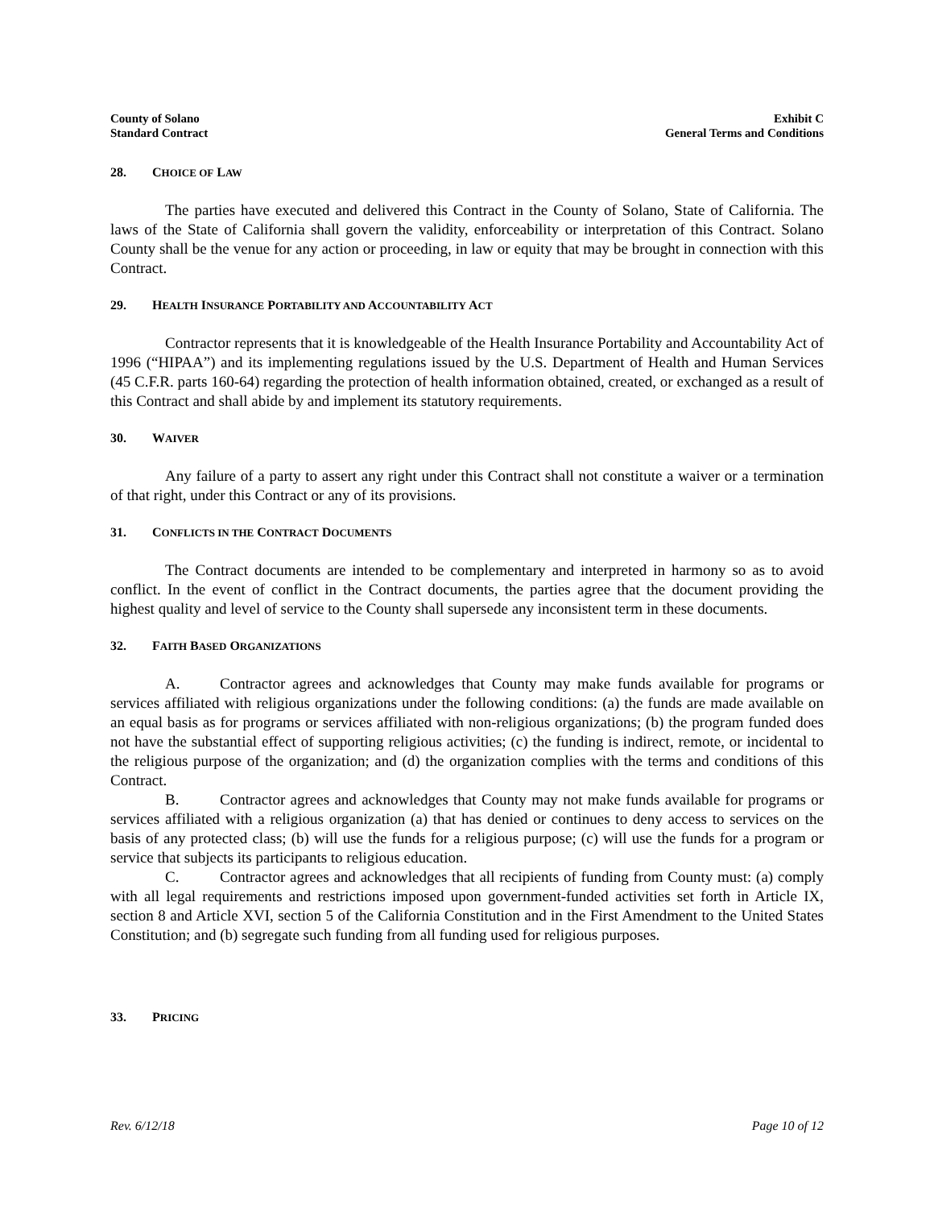County of Solano
Standard Contract
Exhibit C
General Terms and Conditions
28. CHOICE OF LAW
The parties have executed and delivered this Contract in the County of Solano, State of California. The laws of the State of California shall govern the validity, enforceability or interpretation of this Contract. Solano County shall be the venue for any action or proceeding, in law or equity that may be brought in connection with this Contract.
29. HEALTH INSURANCE PORTABILITY AND ACCOUNTABILITY ACT
Contractor represents that it is knowledgeable of the Health Insurance Portability and Accountability Act of 1996 (“HIPAA”) and its implementing regulations issued by the U.S. Department of Health and Human Services (45 C.F.R. parts 160-64) regarding the protection of health information obtained, created, or exchanged as a result of this Contract and shall abide by and implement its statutory requirements.
30. WAIVER
Any failure of a party to assert any right under this Contract shall not constitute a waiver or a termination of that right, under this Contract or any of its provisions.
31. CONFLICTS IN THE CONTRACT DOCUMENTS
The Contract documents are intended to be complementary and interpreted in harmony so as to avoid conflict. In the event of conflict in the Contract documents, the parties agree that the document providing the highest quality and level of service to the County shall supersede any inconsistent term in these documents.
32. FAITH BASED ORGANIZATIONS
A. Contractor agrees and acknowledges that County may make funds available for programs or services affiliated with religious organizations under the following conditions: (a) the funds are made available on an equal basis as for programs or services affiliated with non-religious organizations; (b) the program funded does not have the substantial effect of supporting religious activities; (c) the funding is indirect, remote, or incidental to the religious purpose of the organization; and (d) the organization complies with the terms and conditions of this Contract.
B. Contractor agrees and acknowledges that County may not make funds available for programs or services affiliated with a religious organization (a) that has denied or continues to deny access to services on the basis of any protected class; (b) will use the funds for a religious purpose; (c) will use the funds for a program or service that subjects its participants to religious education.
C. Contractor agrees and acknowledges that all recipients of funding from County must: (a) comply with all legal requirements and restrictions imposed upon government-funded activities set forth in Article IX, section 8 and Article XVI, section 5 of the California Constitution and in the First Amendment to the United States Constitution; and (b) segregate such funding from all funding used for religious purposes.
33. PRICING
Rev. 6/12/18 Page 10 of 12